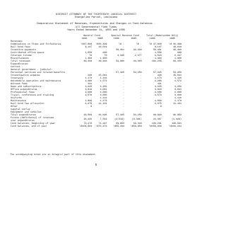DISTRICT ATTORNEY OF THE THIRTEENTH JUDICIAL DISTRICT
Evangeline Parish, Louisiana
Comparative Statement of Revenues, Expenditures and Changes in Fund Balances -
All Governmental Fund Types
Years Ended December 31, 1996 and 1995
| | General Fund | | Special Revenue Fund | | Total (Memorandum Only) | |
| --- | --- | --- | --- | --- | --- | --- |
| | 1996 | 1995 | 1996 | 1995 | 1996 | 1995 |
| Revenues: | | | | | | |
| Commissions on fines and forfeitures | \$37,060 | \$36,499 | \$ - | \$ - | \$ 37,060 | \$ 36,499 |
| Bail bond fees | 9,147 | 10,019 | - | - | 9,147 | 10,019 |
| Incentive payments | - | - | 50,461 | 42,488 | 50,461 | 42,488 |
| Contributed office space | 1,550 | 800 | - | - | 1,550 | 800 |
| Interest income | 78 | 70 | 2,445 | 2,377 | 2,523 | 2,447 |
| Miscellaneous | 1,494 | 1,900 | - | - | 1,494 | 1,900 |
| Total revenues | 49,329 | 49,288 | 52,906 | 44,865 | 102,235 | 94,153 |
| Expenditures: | | | | | | |
| Current - | | | | | | |
| General government - judicial: | | | | | | |
| Personnel services and related benefits | - | - | 57,425 | 54,256 | 57,425 | 54,256 |
| Investigative expense | 220 | 15,041 | - | - | 220 | 15,041 |
| Insurance | 1,173 | 1,126 | - | - | 1,173 | 1,126 |
| Automobile operation and maintenance | 2,206 | 1,572 | - | - | 2,206 | 1,572 |
| Witness fees | 121 | - | - | - | 121 | - |
| Dues and subscriptions | 3,625 | 3,256 | - | - | 3,625 | 3,256 |
| Office expenditures | 3,018 | 3,041 | - | - | 3,018 | 3,041 |
| Professional fees | 2,600 | 2,000 | - | - | 2,600 | 2,000 |
| Travel, conference and training | 2,578 | 3,060 | - | - | 2,578 | 3,060 |
| Uniforms | - | 1,116 | - | - | - | 1,116 |
| Maintenance | 1,060 | 1,179 | - | - | 1,060 | 1,179 |
| Bail bond fee allocation | 6,875 | 11,101 | - | - | 6,875 | 11,101 |
| Other | 9 | - | - | - | 9 | - |
| Capital outlay - | | | | | | |
| Equipment and vehicles | - | - | - | - | - | - |
| Total expenditures | 23,503 | 42,696 | 57,425 | 54,256 | 80,928 | 96,952 |
| Excess (deficiency) of revenues over expenditures | 26,226 | 7,562 | (4,519) | (9,391) | 21,307 | (1,829) |
| Fund balances, beginning of year | 78,278 | 71,247 | 59,953 | 69,344 | 138,231 | 140,591 |
| Fund balances, end of year | \$104,504 | \$78,278 | \$55,434 | \$59,953 | \$159,938 | \$138,231 |
The accompanying notes are an integral part of this statement.
5